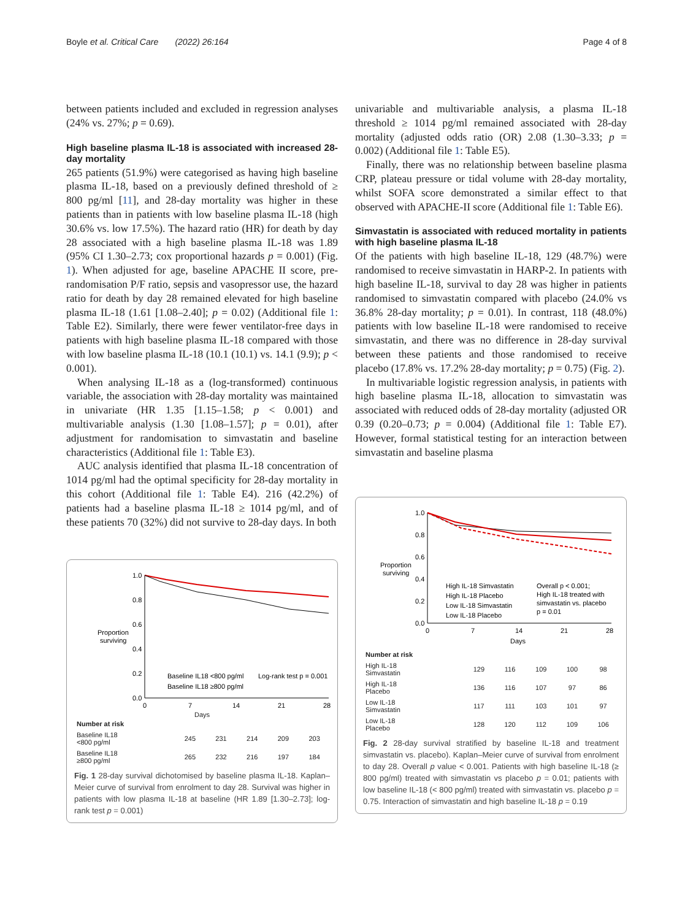Boyle et al. Critical Care (2022) 26:164 Page 4 of 8
between patients included and excluded in regression analyses (24% vs. 27%; p = 0.69).
High baseline plasma IL-18 is associated with increased 28-day mortality
265 patients (51.9%) were categorised as having high baseline plasma IL-18, based on a previously defined threshold of ≥ 800 pg/ml [11], and 28-day mortality was higher in these patients than in patients with low baseline plasma IL-18 (high 30.6% vs. low 17.5%). The hazard ratio (HR) for death by day 28 associated with a high baseline plasma IL-18 was 1.89 (95% CI 1.30–2.73; cox proportional hazards p = 0.001) (Fig. 1). When adjusted for age, baseline APACHE II score, pre-randomisation P/F ratio, sepsis and vasopressor use, the hazard ratio for death by day 28 remained elevated for high baseline plasma IL-18 (1.61 [1.08–2.40]; p = 0.02) (Additional file 1: Table E2). Similarly, there were fewer ventilator-free days in patients with high baseline plasma IL-18 compared with those with low baseline plasma IL-18 (10.1 (10.1) vs. 14.1 (9.9); p < 0.001).
When analysing IL-18 as a (log-transformed) continuous variable, the association with 28-day mortality was maintained in univariate (HR 1.35 [1.15–1.58; p < 0.001) and multivariable analysis (1.30 [1.08–1.57]; p = 0.01), after adjustment for randomisation to simvastatin and baseline characteristics (Additional file 1: Table E3).
AUC analysis identified that plasma IL-18 concentration of 1014 pg/ml had the optimal specificity for 28-day mortality in this cohort (Additional file 1: Table E4). 216 (42.2%) of patients had a baseline plasma IL-18 ≥ 1014 pg/ml, and of these patients 70 (32%) did not survive to 28-day days. In both
1.0
0.8
0.6
0.4
0.2
0.0
Proportion
surviving
0
7
14
21
28
Baseline IL18 <800 pg/ml
Baseline IL18 ≥800 pg/ml
Log-rank test p = 0.001
Days
| Number at risk | | | | | |
| --- | --- | --- | --- | --- | --- |
| Baseline IL18 <800 pg/ml | 245 | 231 | 214 | 209 | 203 |
| Baseline IL18 ≥800 pg/ml | 265 | 232 | 216 | 197 | 184 |
Fig. 1 28-day survival dichotomised by baseline plasma IL-18. Kaplan–Meier curve of survival from enrolment to day 28. Survival was higher in patients with low plasma IL-18 at baseline (HR 1.89 [1.30–2.73]; log-rank test p = 0.001)
univariable and multivariable analysis, a plasma IL-18 threshold ≥ 1014 pg/ml remained associated with 28-day mortality (adjusted odds ratio (OR) 2.08 (1.30–3.33; p = 0.002) (Additional file 1: Table E5).
Finally, there was no relationship between baseline plasma CRP, plateau pressure or tidal volume with 28-day mortality, whilst SOFA score demonstrated a similar effect to that observed with APACHE-II score (Additional file 1: Table E6).
Simvastatin is associated with reduced mortality in patients with high baseline plasma IL-18
Of the patients with high baseline IL-18, 129 (48.7%) were randomised to receive simvastatin in HARP-2. In patients with high baseline IL-18, survival to day 28 was higher in patients randomised to simvastatin compared with placebo (24.0% vs 36.8% 28-day mortality; p = 0.01). In contrast, 118 (48.0%) patients with low baseline IL-18 were randomised to receive simvastatin, and there was no difference in 28-day survival between these patients and those randomised to receive placebo (17.8% vs. 17.2% 28-day mortality; p = 0.75) (Fig. 2).
In multivariable logistic regression analysis, in patients with high baseline plasma IL-18, allocation to simvastatin was associated with reduced odds of 28-day mortality (adjusted OR 0.39 (0.20–0.73; p = 0.004) (Additional file 1: Table E7). However, formal statistical testing for an interaction between simvastatin and baseline plasma
1.0
0.8
0.6
0.4
0.2
0.0
Proportion
surviving
0
7
14
21
28
Days
High IL-18 Simvastatin
High IL-18 Placebo
Low IL-18 Simvastatin
Low IL-18 Placebo
Overall p < 0.001;
High IL-18 treated with
simvastatin vs. placebo
p = 0.01
| Number at risk | | | | | |
| --- | --- | --- | --- | --- | --- |
| High IL-18 Simvastatin | 129 | 116 | 109 | 100 | 98 |
| High IL-18 Placebo | 136 | 116 | 107 | 97 | 86 |
| Low IL-18 Simvastatin | 117 | 111 | 103 | 101 | 97 |
| Low IL-18 Placebo | 128 | 120 | 112 | 109 | 106 |
Fig. 2 28-day survival stratified by baseline IL-18 and treatment simvastatin vs. placebo). Kaplan–Meier curve of survival from enrolment to day 28. Overall p value < 0.001. Patients with high baseline IL-18 (≥ 800 pg/ml) treated with simvastatin vs placebo p = 0.01; patients with low baseline IL-18 (< 800 pg/ml) treated with simvastatin vs. placebo p = 0.75. Interaction of simvastatin and high baseline IL-18 p = 0.19